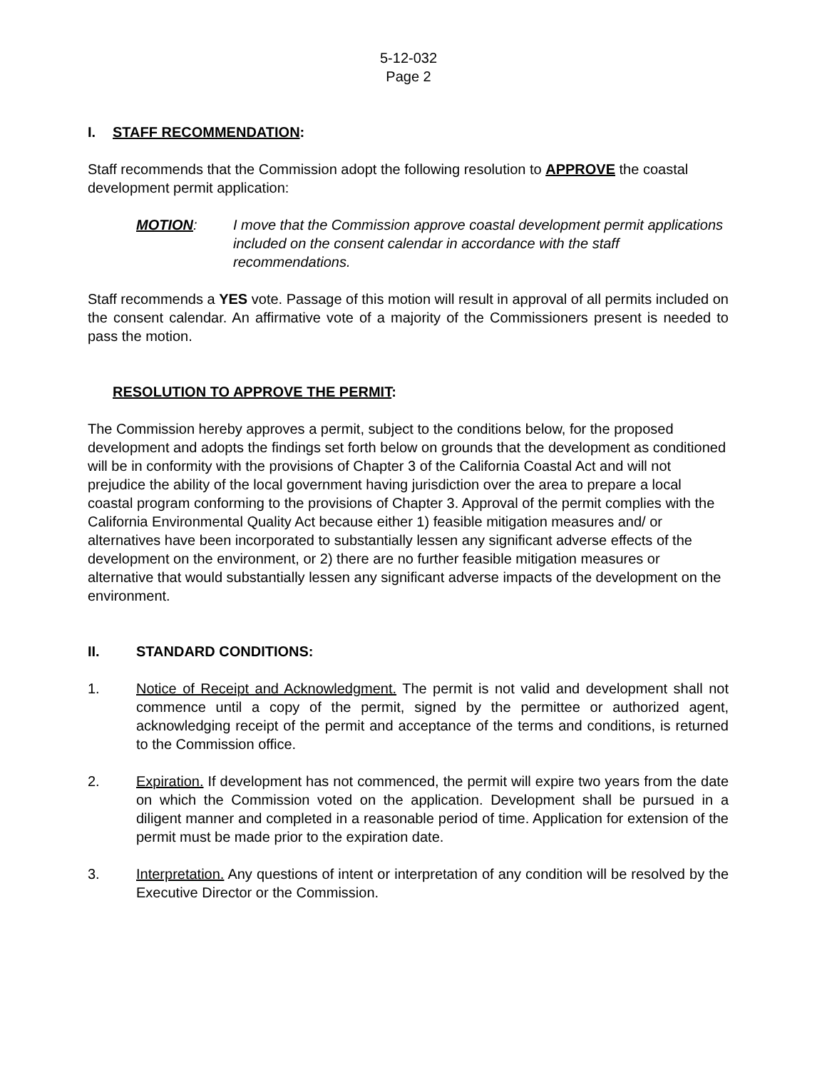5-12-032
Page 2
I. STAFF RECOMMENDATION:
Staff recommends that the Commission adopt the following resolution to APPROVE the coastal development permit application:
MOTION: I move that the Commission approve coastal development permit applications included on the consent calendar in accordance with the staff recommendations.
Staff recommends a YES vote. Passage of this motion will result in approval of all permits included on the consent calendar. An affirmative vote of a majority of the Commissioners present is needed to pass the motion.
RESOLUTION TO APPROVE THE PERMIT:
The Commission hereby approves a permit, subject to the conditions below, for the proposed development and adopts the findings set forth below on grounds that the development as conditioned will be in conformity with the provisions of Chapter 3 of the California Coastal Act and will not prejudice the ability of the local government having jurisdiction over the area to prepare a local coastal program conforming to the provisions of Chapter 3. Approval of the permit complies with the California Environmental Quality Act because either 1) feasible mitigation measures and/ or alternatives have been incorporated to substantially lessen any significant adverse effects of the development on the environment, or 2) there are no further feasible mitigation measures or alternative that would substantially lessen any significant adverse impacts of the development on the environment.
II. STANDARD CONDITIONS:
1. Notice of Receipt and Acknowledgment. The permit is not valid and development shall not commence until a copy of the permit, signed by the permittee or authorized agent, acknowledging receipt of the permit and acceptance of the terms and conditions, is returned to the Commission office.
2. Expiration. If development has not commenced, the permit will expire two years from the date on which the Commission voted on the application. Development shall be pursued in a diligent manner and completed in a reasonable period of time. Application for extension of the permit must be made prior to the expiration date.
3. Interpretation. Any questions of intent or interpretation of any condition will be resolved by the Executive Director or the Commission.